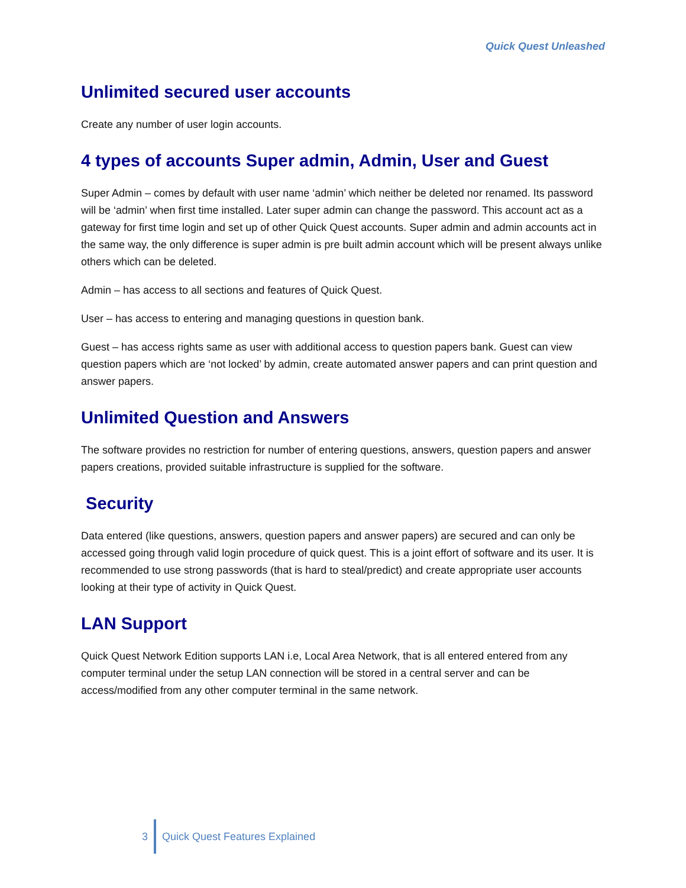Quick Quest Unleashed
Unlimited secured user accounts
Create any number of user login accounts.
4 types of accounts Super admin, Admin, User and Guest
Super Admin – comes by default with user name ‘admin’ which neither be deleted nor renamed. Its password will be ‘admin’ when first time installed. Later super admin can change the password. This account act as a gateway for first time login and set up of other Quick Quest accounts. Super admin and admin accounts act in the same way, the only difference is super admin is pre built admin account which will be present always unlike others which can be deleted.
Admin – has access to all sections and features of Quick Quest.
User – has access to entering and managing questions in question bank.
Guest – has access rights same as user with additional access to question papers bank. Guest can view question papers which are ‘not locked’ by admin, create automated answer papers and can print question and answer papers.
Unlimited Question and Answers
The software provides no restriction for number of entering questions, answers, question papers and answer papers creations, provided suitable infrastructure is supplied for the software.
Security
Data entered (like questions, answers, question papers and answer papers) are secured and can only be accessed going through valid login procedure of quick quest. This is a joint effort of software and its user. It is recommended to use strong passwords (that is hard to steal/predict) and create appropriate user accounts looking at their type of activity in Quick Quest.
LAN Support
Quick Quest Network Edition supports LAN i.e, Local Area Network, that is all entered entered from any computer terminal under the setup LAN connection will be stored in a central server and can be access/modified from any other computer terminal in the same network.
3 Quick Quest Features Explained